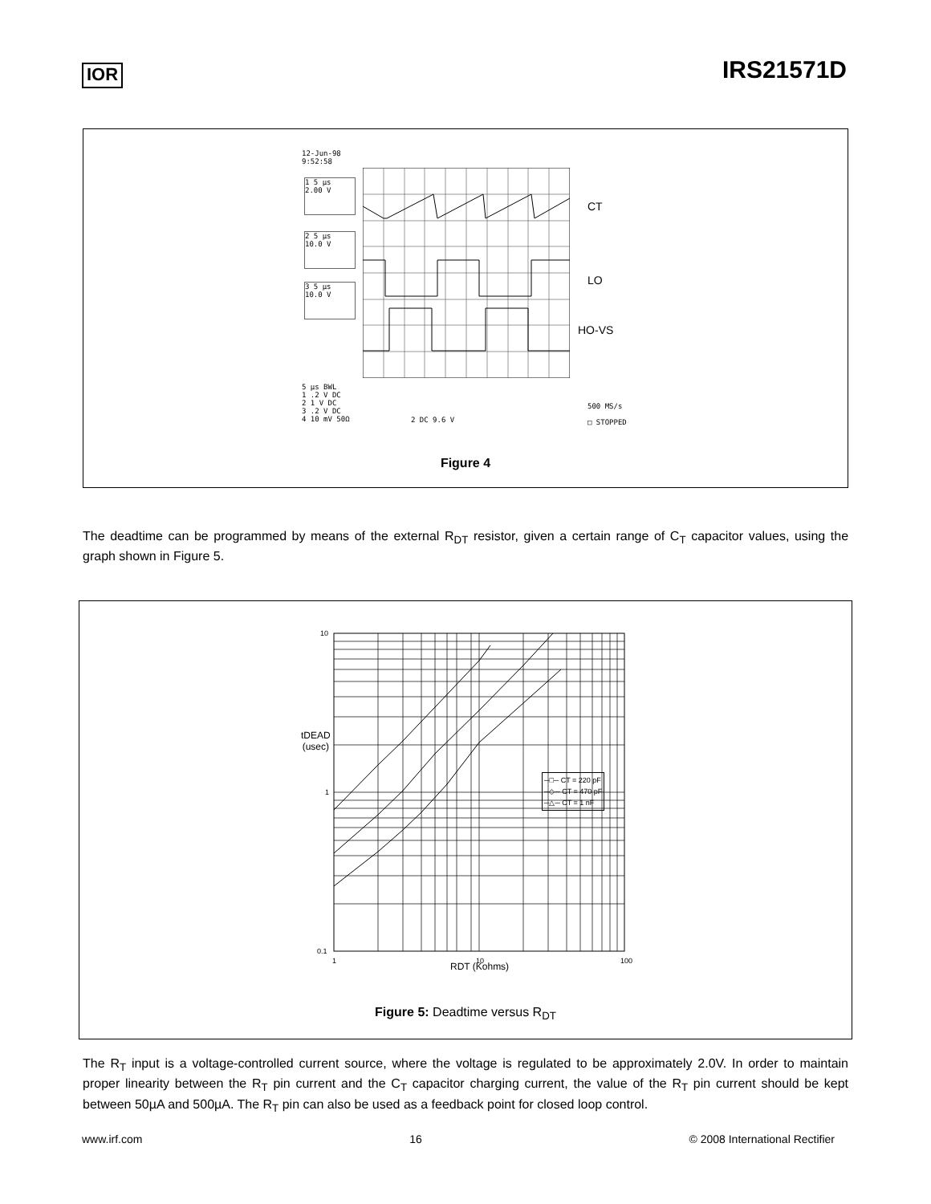IOR
IRS21571D
12-Jun-98
9:52:58
1 5 μs
2.00 V
2 5 μs
10.0 V
3 5 μs
10.0 V
CT
LO
HO-VS
5 μs BWL
1 .2 V DC
2 1 V DC
3 .2 V DC
4 10 mV 50Ω
2 DC 9.6 V
500 MS/s
□ STOPPED
Figure 4
The deadtime can be programmed by means of the external R<sub>DT</sub> resistor, given a certain range of C<sub>T</sub> capacitor values, using the graph shown in Figure 5.
10
1
0.1
1
10
100
tDEAD
(usec)
RDT (Kohms)
─□─ CT = 220 pF
─◇─ CT = 470 pF
─△─ CT = 1 nF
Figure 5: Deadtime versus R<sub>DT</sub>
The R<sub>T</sub> input is a voltage-controlled current source, where the voltage is regulated to be approximately 2.0V. In order to maintain proper linearity between the R<sub>T</sub> pin current and the C<sub>T</sub> capacitor charging current, the value of the R<sub>T</sub> pin current should be kept between 50µA and 500µA. The R<sub>T</sub> pin can also be used as a feedback point for closed loop control.
www.irf.com 16 © 2008 International Rectifier